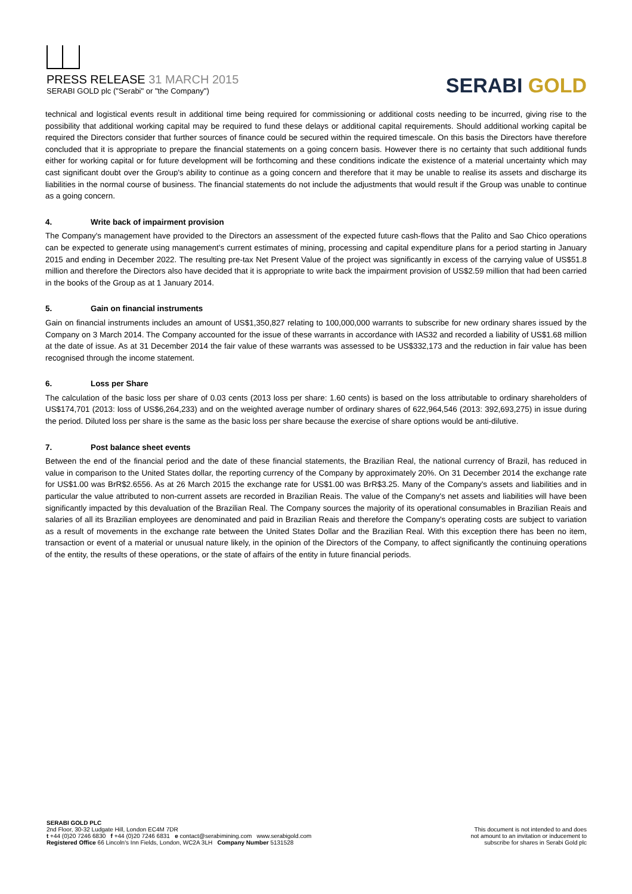PRESS RELEASE 31 MARCH 2015
SERABI GOLD plc ("Serabi" or "the Company")
SERABI GOLD
technical and logistical events result in additional time being required for commissioning or additional costs needing to be incurred, giving rise to the possibility that additional working capital may be required to fund these delays or additional capital requirements. Should additional working capital be required the Directors consider that further sources of finance could be secured within the required timescale. On this basis the Directors have therefore concluded that it is appropriate to prepare the financial statements on a going concern basis. However there is no certainty that such additional funds either for working capital or for future development will be forthcoming and these conditions indicate the existence of a material uncertainty which may cast significant doubt over the Group's ability to continue as a going concern and therefore that it may be unable to realise its assets and discharge its liabilities in the normal course of business. The financial statements do not include the adjustments that would result if the Group was unable to continue as a going concern.
4. Write back of impairment provision
The Company's management have provided to the Directors an assessment of the expected future cash-flows that the Palito and Sao Chico operations can be expected to generate using management's current estimates of mining, processing and capital expenditure plans for a period starting in January 2015 and ending in December 2022. The resulting pre-tax Net Present Value of the project was significantly in excess of the carrying value of US$51.8 million and therefore the Directors also have decided that it is appropriate to write back the impairment provision of US$2.59 million that had been carried in the books of the Group as at 1 January 2014.
5. Gain on financial instruments
Gain on financial instruments includes an amount of US$1,350,827 relating to 100,000,000 warrants to subscribe for new ordinary shares issued by the Company on 3 March 2014. The Company accounted for the issue of these warrants in accordance with IAS32 and recorded a liability of US$1.68 million at the date of issue. As at 31 December 2014 the fair value of these warrants was assessed to be US$332,173 and the reduction in fair value has been recognised through the income statement.
6. Loss per Share
The calculation of the basic loss per share of 0.03 cents (2013 loss per share: 1.60 cents) is based on the loss attributable to ordinary shareholders of US$174,701 (2013: loss of US$6,264,233) and on the weighted average number of ordinary shares of 622,964,546 (2013: 392,693,275) in issue during the period. Diluted loss per share is the same as the basic loss per share because the exercise of share options would be anti-dilutive.
7. Post balance sheet events
Between the end of the financial period and the date of these financial statements, the Brazilian Real, the national currency of Brazil, has reduced in value in comparison to the United States dollar, the reporting currency of the Company by approximately 20%. On 31 December 2014 the exchange rate for US$1.00 was BrR$2.6556. As at 26 March 2015 the exchange rate for US$1.00 was BrR$3.25. Many of the Company's assets and liabilities and in particular the value attributed to non-current assets are recorded in Brazilian Reais. The value of the Company's net assets and liabilities will have been significantly impacted by this devaluation of the Brazilian Real. The Company sources the majority of its operational consumables in Brazilian Reais and salaries of all its Brazilian employees are denominated and paid in Brazilian Reais and therefore the Company's operating costs are subject to variation as a result of movements in the exchange rate between the United States Dollar and the Brazilian Real. With this exception there has been no item, transaction or event of a material or unusual nature likely, in the opinion of the Directors of the Company, to affect significantly the continuing operations of the entity, the results of these operations, or the state of affairs of the entity in future financial periods.
SERABI GOLD PLC
2nd Floor, 30-32 Ludgate Hill, London EC4M 7DR
t +44 (0)20 7246 6830 f +44 (0)20 7246 6831 e contact@serabimining.com www.serabigold.com
Registered Office 66 Lincoln's Inn Fields, London, WC2A 3LH Company Number 5131528
This document is not intended to and does
not amount to an invitation or inducement to
subscribe for shares in Serabi Gold plc